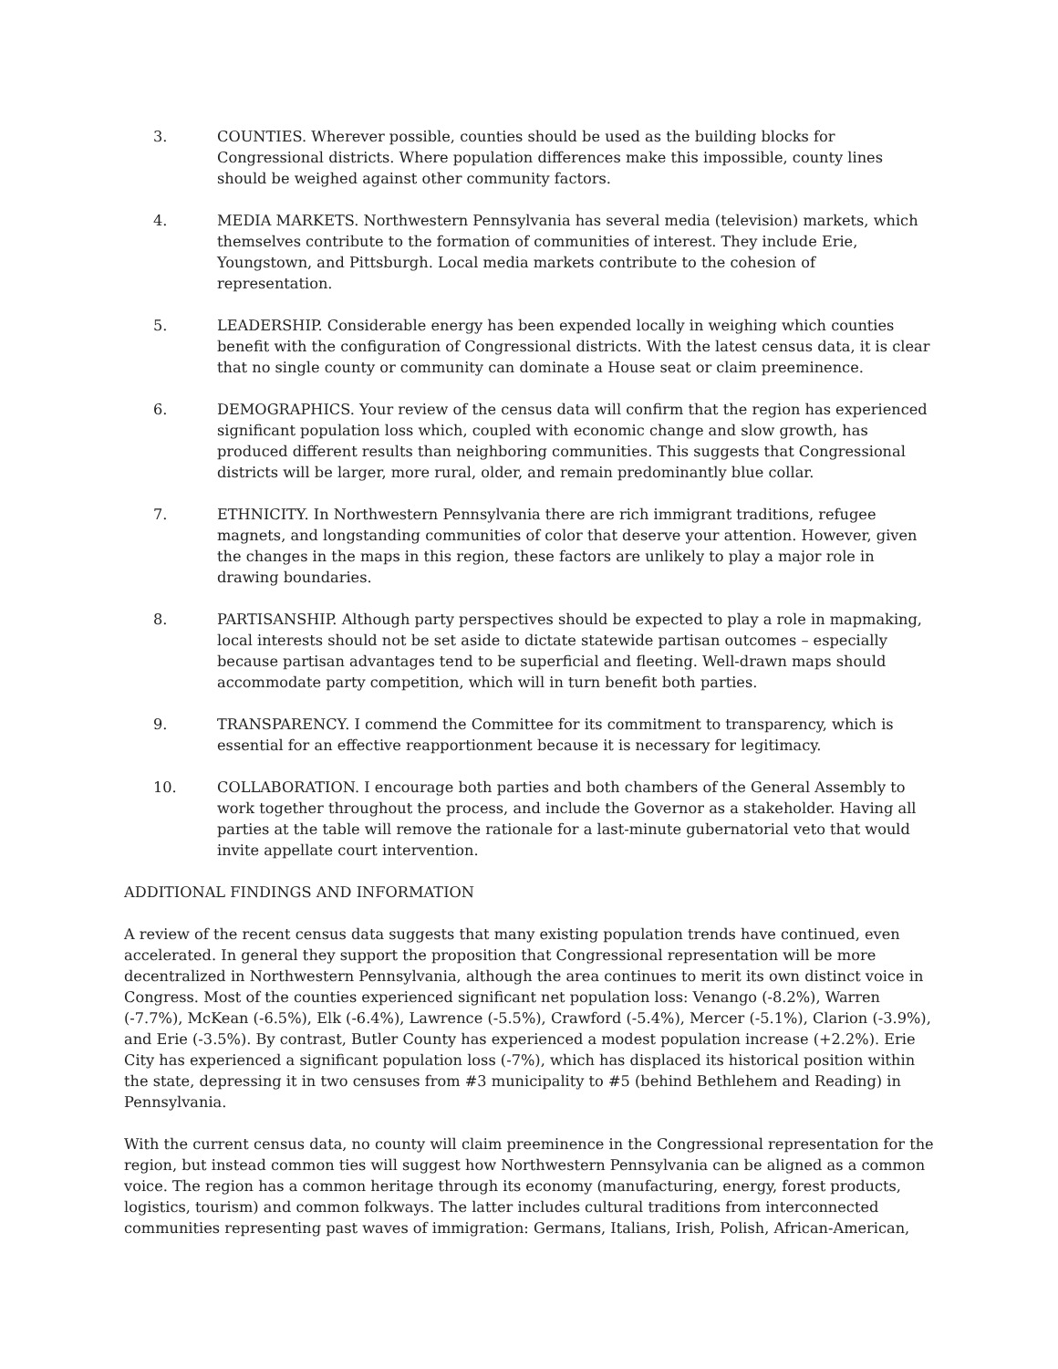3. COUNTIES. Wherever possible, counties should be used as the building blocks for Congressional districts. Where population differences make this impossible, county lines should be weighed against other community factors.
4. MEDIA MARKETS. Northwestern Pennsylvania has several media (television) markets, which themselves contribute to the formation of communities of interest. They include Erie, Youngstown, and Pittsburgh. Local media markets contribute to the cohesion of representation.
5. LEADERSHIP. Considerable energy has been expended locally in weighing which counties benefit with the configuration of Congressional districts. With the latest census data, it is clear that no single county or community can dominate a House seat or claim preeminence.
6. DEMOGRAPHICS. Your review of the census data will confirm that the region has experienced significant population loss which, coupled with economic change and slow growth, has produced different results than neighboring communities. This suggests that Congressional districts will be larger, more rural, older, and remain predominantly blue collar.
7. ETHNICITY. In Northwestern Pennsylvania there are rich immigrant traditions, refugee magnets, and longstanding communities of color that deserve your attention. However, given the changes in the maps in this region, these factors are unlikely to play a major role in drawing boundaries.
8. PARTISANSHIP. Although party perspectives should be expected to play a role in mapmaking, local interests should not be set aside to dictate statewide partisan outcomes – especially because partisan advantages tend to be superficial and fleeting. Well-drawn maps should accommodate party competition, which will in turn benefit both parties.
9. TRANSPARENCY. I commend the Committee for its commitment to transparency, which is essential for an effective reapportionment because it is necessary for legitimacy.
10. COLLABORATION. I encourage both parties and both chambers of the General Assembly to work together throughout the process, and include the Governor as a stakeholder. Having all parties at the table will remove the rationale for a last-minute gubernatorial veto that would invite appellate court intervention.
ADDITIONAL FINDINGS AND INFORMATION
A review of the recent census data suggests that many existing population trends have continued, even accelerated. In general they support the proposition that Congressional representation will be more decentralized in Northwestern Pennsylvania, although the area continues to merit its own distinct voice in Congress. Most of the counties experienced significant net population loss: Venango (-8.2%), Warren (-7.7%), McKean (-6.5%), Elk (-6.4%), Lawrence (-5.5%), Crawford (-5.4%), Mercer (-5.1%), Clarion (-3.9%), and Erie (-3.5%). By contrast, Butler County has experienced a modest population increase (+2.2%). Erie City has experienced a significant population loss (-7%), which has displaced its historical position within the state, depressing it in two censuses from #3 municipality to #5 (behind Bethlehem and Reading) in Pennsylvania.
With the current census data, no county will claim preeminence in the Congressional representation for the region, but instead common ties will suggest how Northwestern Pennsylvania can be aligned as a common voice. The region has a common heritage through its economy (manufacturing, energy, forest products, logistics, tourism) and common folkways. The latter includes cultural traditions from interconnected communities representing past waves of immigration: Germans, Italians, Irish, Polish, African-American,